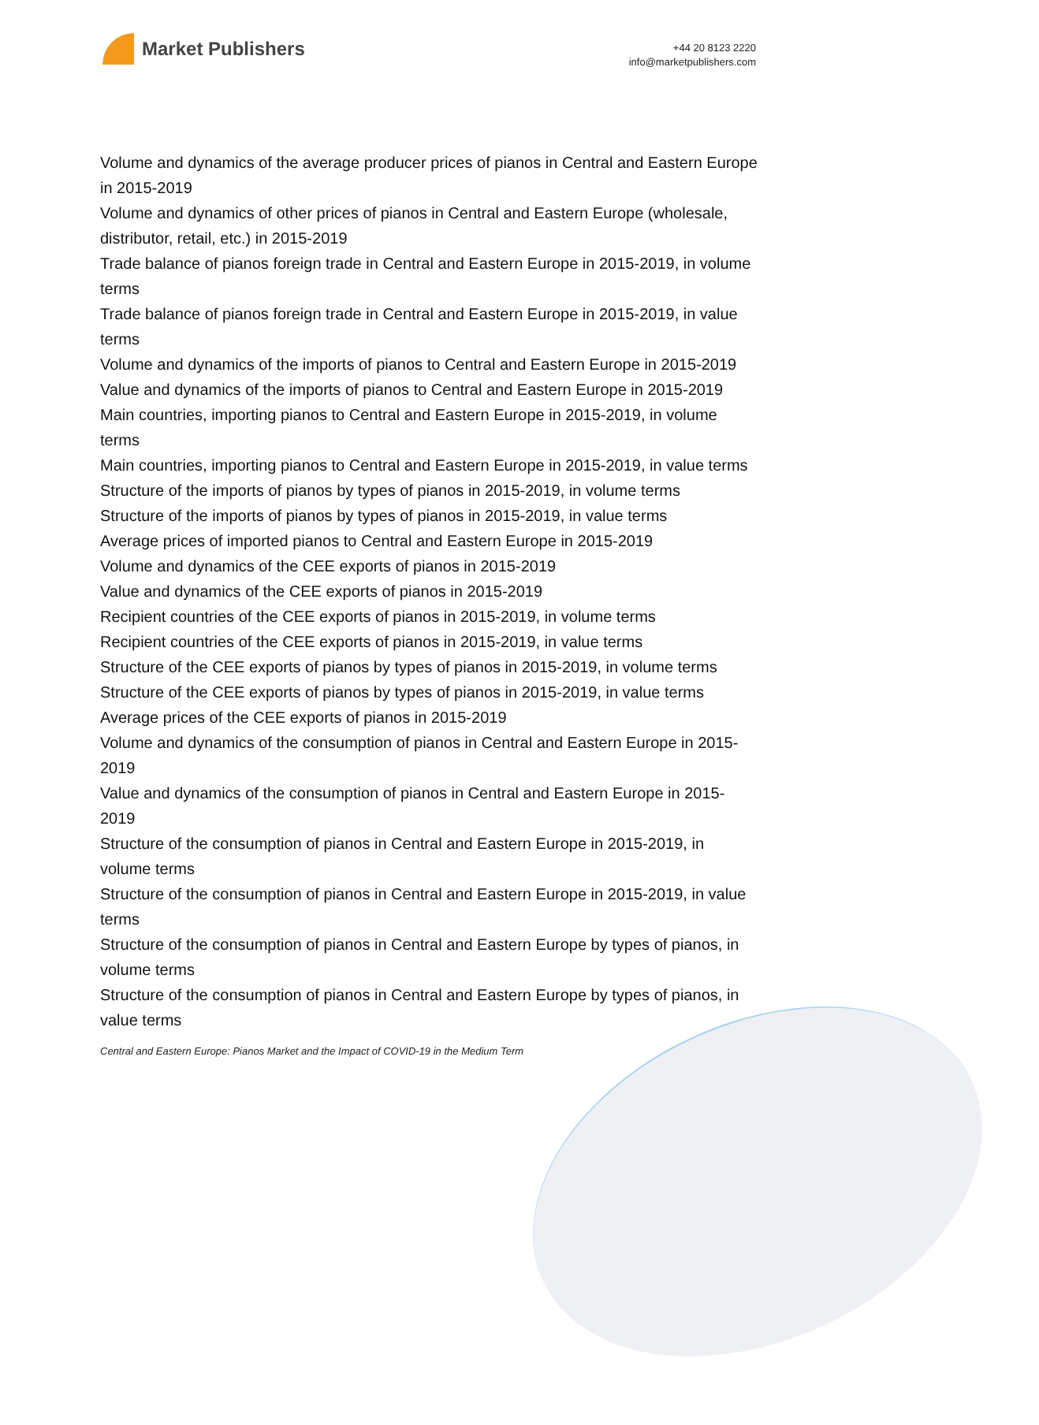Market Publishers
+44 20 8123 2220
info@marketpublishers.com
Volume and dynamics of the average producer prices of pianos in Central and Eastern Europe in 2015-2019
Volume and dynamics of other prices of pianos in Central and Eastern Europe (wholesale, distributor, retail, etc.) in 2015-2019
Trade balance of pianos foreign trade in Central and Eastern Europe in 2015-2019, in volume terms
Trade balance of pianos foreign trade in Central and Eastern Europe in 2015-2019, in value terms
Volume and dynamics of the imports of pianos to Central and Eastern Europe in 2015-2019
Value and dynamics of the imports of pianos to Central and Eastern Europe in 2015-2019
Main countries, importing pianos to Central and Eastern Europe in 2015-2019, in volume terms
Main countries, importing pianos to Central and Eastern Europe in 2015-2019, in value terms
Structure of the imports of pianos by types of pianos in 2015-2019, in volume terms
Structure of the imports of pianos by types of pianos in 2015-2019, in value terms
Average prices of imported pianos to Central and Eastern Europe in 2015-2019
Volume and dynamics of the CEE exports of pianos in 2015-2019
Value and dynamics of the CEE exports of pianos in 2015-2019
Recipient countries of the CEE exports of pianos in 2015-2019, in volume terms
Recipient countries of the CEE exports of pianos in 2015-2019, in value terms
Structure of the CEE exports of pianos by types of pianos in 2015-2019, in volume terms
Structure of the CEE exports of pianos by types of pianos in 2015-2019, in value terms
Average prices of the CEE exports of pianos in 2015-2019
Volume and dynamics of the consumption of pianos in Central and Eastern Europe in 2015-2019
Value and dynamics of the consumption of pianos in Central and Eastern Europe in 2015-2019
Structure of the consumption of pianos in Central and Eastern Europe in 2015-2019, in volume terms
Structure of the consumption of pianos in Central and Eastern Europe in 2015-2019, in value terms
Structure of the consumption of pianos in Central and Eastern Europe by types of pianos, in volume terms
Structure of the consumption of pianos in Central and Eastern Europe by types of pianos, in value terms
Central and Eastern Europe: Pianos Market and the Impact of COVID-19 in the Medium Term